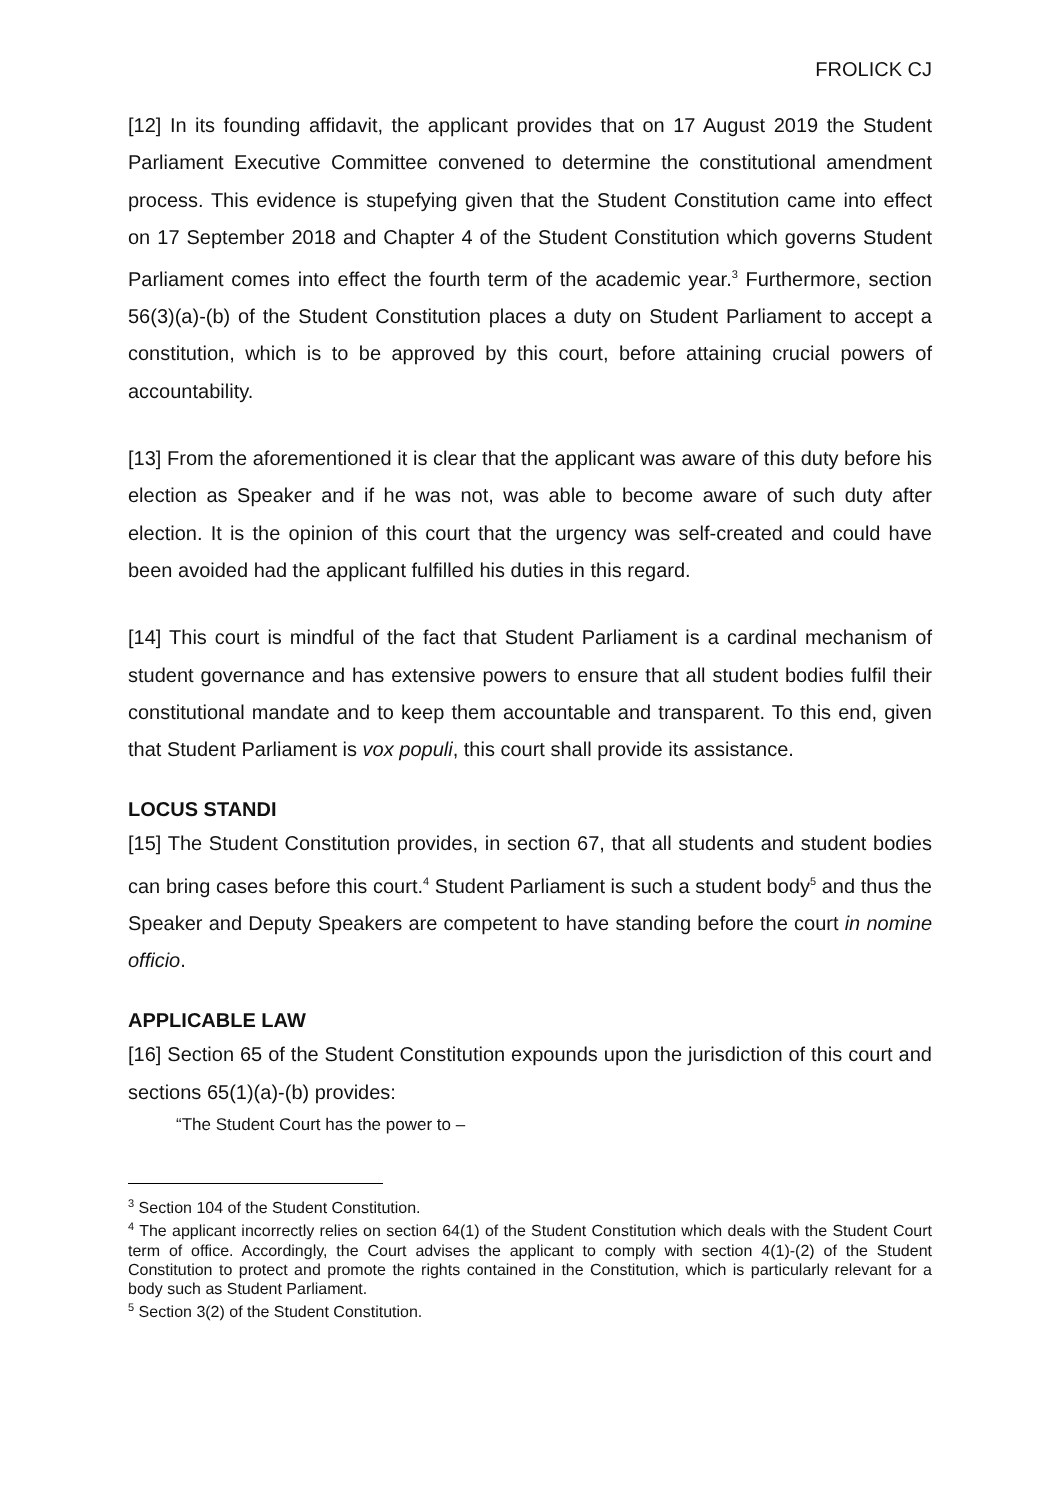FROLICK CJ
[12] In its founding affidavit, the applicant provides that on 17 August 2019 the Student Parliament Executive Committee convened to determine the constitutional amendment process. This evidence is stupefying given that the Student Constitution came into effect on 17 September 2018 and Chapter 4 of the Student Constitution which governs Student Parliament comes into effect the fourth term of the academic year.<sup>3</sup> Furthermore, section 56(3)(a)-(b) of the Student Constitution places a duty on Student Parliament to accept a constitution, which is to be approved by this court, before attaining crucial powers of accountability.
[13] From the aforementioned it is clear that the applicant was aware of this duty before his election as Speaker and if he was not, was able to become aware of such duty after election. It is the opinion of this court that the urgency was self-created and could have been avoided had the applicant fulfilled his duties in this regard.
[14] This court is mindful of the fact that Student Parliament is a cardinal mechanism of student governance and has extensive powers to ensure that all student bodies fulfil their constitutional mandate and to keep them accountable and transparent. To this end, given that Student Parliament is vox populi, this court shall provide its assistance.
LOCUS STANDI
[15] The Student Constitution provides, in section 67, that all students and student bodies can bring cases before this court.<sup>4</sup> Student Parliament is such a student body<sup>5</sup> and thus the Speaker and Deputy Speakers are competent to have standing before the court in nomine officio.
APPLICABLE LAW
[16] Section 65 of the Student Constitution expounds upon the jurisdiction of this court and sections 65(1)(a)-(b) provides:
“The Student Court has the power to –
<sup>3</sup> Section 104 of the Student Constitution.
<sup>4</sup> The applicant incorrectly relies on section 64(1) of the Student Constitution which deals with the Student Court term of office. Accordingly, the Court advises the applicant to comply with section 4(1)-(2) of the Student Constitution to protect and promote the rights contained in the Constitution, which is particularly relevant for a body such as Student Parliament.
<sup>5</sup> Section 3(2) of the Student Constitution.